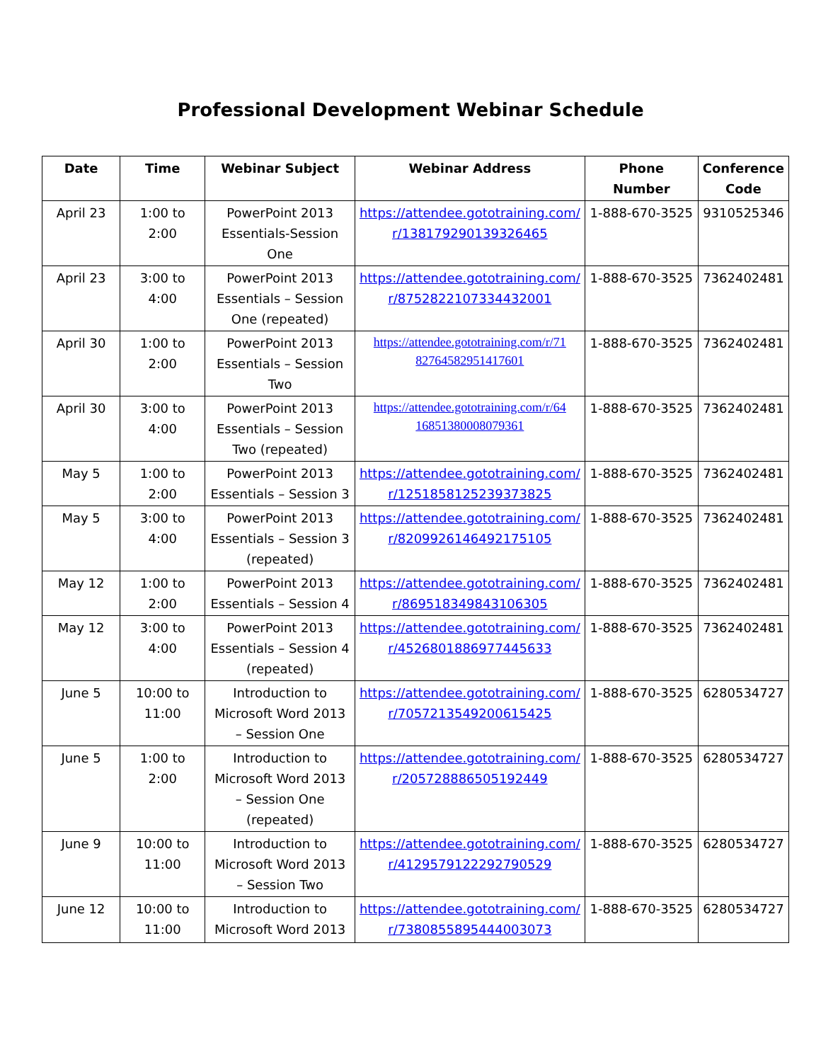Professional Development Webinar Schedule
| Date | Time | Webinar Subject | Webinar Address | Phone Number | Conference Code |
| --- | --- | --- | --- | --- | --- |
| April 23 | 1:00 to 2:00 | PowerPoint 2013 Essentials-Session One | https://attendee.gototraining.com/ r/138179290139326465 | 1-888-670-3525 | 9310525346 |
| April 23 | 3:00 to 4:00 | PowerPoint 2013 Essentials – Session One (repeated) | https://attendee.gototraining.com/ r/8752822107334432001 | 1-888-670-3525 | 7362402481 |
| April 30 | 1:00 to 2:00 | PowerPoint 2013 Essentials – Session Two | https://attendee.gototraining.com/r/71 82764582951417601 | 1-888-670-3525 | 7362402481 |
| April 30 | 3:00 to 4:00 | PowerPoint 2013 Essentials – Session Two (repeated) | https://attendee.gototraining.com/r/64 16851380008079361 | 1-888-670-3525 | 7362402481 |
| May 5 | 1:00 to 2:00 | PowerPoint 2013 Essentials – Session 3 | https://attendee.gototraining.com/ r/1251858125239373825 | 1-888-670-3525 | 7362402481 |
| May 5 | 3:00 to 4:00 | PowerPoint 2013 Essentials – Session 3 (repeated) | https://attendee.gototraining.com/ r/8209926146492175105 | 1-888-670-3525 | 7362402481 |
| May 12 | 1:00 to 2:00 | PowerPoint 2013 Essentials – Session 4 | https://attendee.gototraining.com/ r/869518349843106305 | 1-888-670-3525 | 7362402481 |
| May 12 | 3:00 to 4:00 | PowerPoint 2013 Essentials – Session 4 (repeated) | https://attendee.gototraining.com/ r/4526801886977445633 | 1-888-670-3525 | 7362402481 |
| June 5 | 10:00 to 11:00 | Introduction to Microsoft Word 2013 – Session One | https://attendee.gototraining.com/ r/7057213549200615425 | 1-888-670-3525 | 6280534727 |
| June 5 | 1:00 to 2:00 | Introduction to Microsoft Word 2013 – Session One (repeated) | https://attendee.gototraining.com/ r/205728886505192449 | 1-888-670-3525 | 6280534727 |
| June 9 | 10:00 to 11:00 | Introduction to Microsoft Word 2013 – Session Two | https://attendee.gototraining.com/ r/4129579122292790529 | 1-888-670-3525 | 6280534727 |
| June 12 | 10:00 to 11:00 | Introduction to Microsoft Word 2013 | https://attendee.gototraining.com/ r/7380855895444003073 | 1-888-670-3525 | 6280534727 |